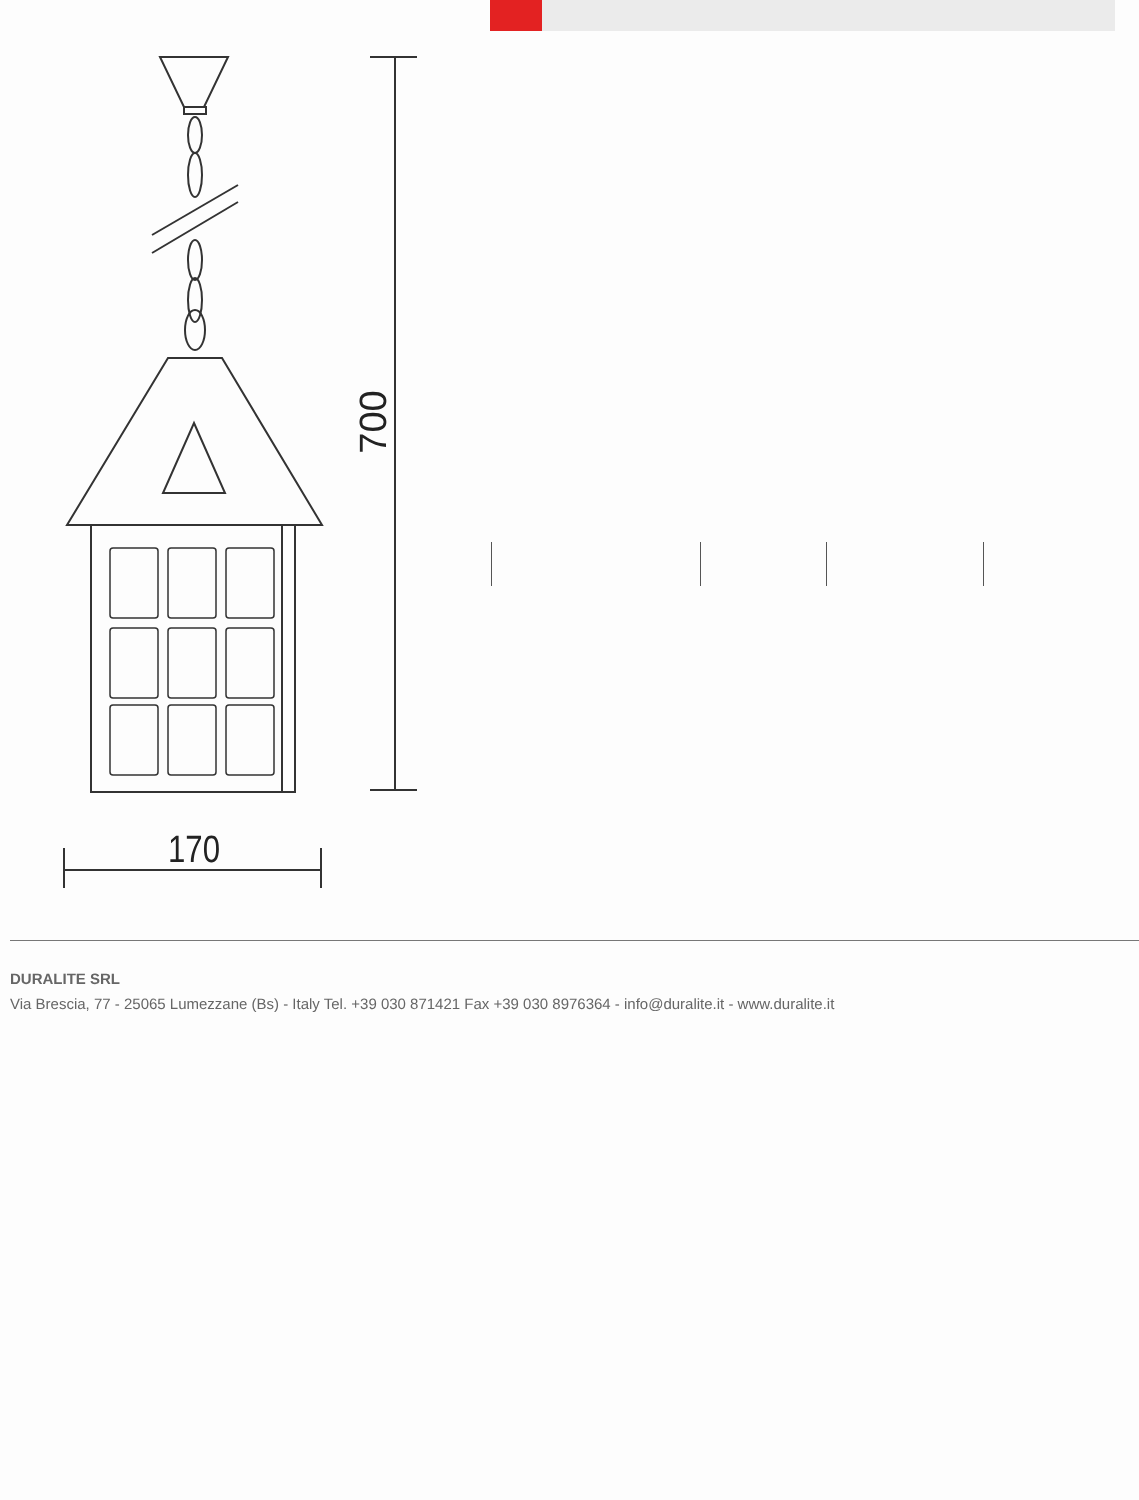170
700
DURALITE SRL
Via Brescia, 77 - 25065 Lumezzane (Bs) - Italy Tel. +39 030 871421 Fax +39 030 8976364 - info@duralite.it - www.duralite.it